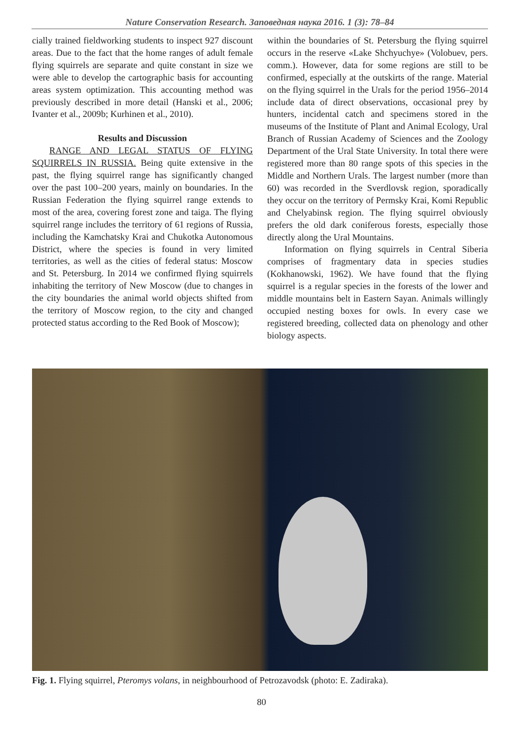Nature Conservation Research. Заповедная наука 2016. 1 (3): 78–84
cially trained fieldworking students to inspect 927 discount areas. Due to the fact that the home ranges of adult female flying squirrels are separate and quite constant in size we were able to develop the cartographic basis for accounting areas system optimization. This accounting method was previously described in more detail (Hanski et al., 2006; Ivanter et al., 2009b; Kurhinen et al., 2010).
Results and Discussion
RANGE AND LEGAL STATUS OF FLYING SQUIRRELS IN RUSSIA. Being quite extensive in the past, the flying squirrel range has significantly changed over the past 100–200 years, mainly on boundaries. In the Russian Federation the flying squirrel range extends to most of the area, covering forest zone and taiga. The flying squirrel range includes the territory of 61 regions of Russia, including the Kamchatsky Krai and Chukotka Autonomous District, where the species is found in very limited territories, as well as the cities of federal status: Moscow and St. Petersburg. In 2014 we confirmed flying squirrels inhabiting the territory of New Moscow (due to changes in the city boundaries the animal world objects shifted from the territory of Moscow region, to the city and changed protected status according to the Red Book of Moscow);
within the boundaries of St. Petersburg the flying squirrel occurs in the reserve «Lake Shchyuchye» (Volobuev, pers. comm.). However, data for some regions are still to be confirmed, especially at the outskirts of the range. Material on the flying squirrel in the Urals for the period 1956–2014 include data of direct observations, occasional prey by hunters, incidental catch and specimens stored in the museums of the Institute of Plant and Animal Ecology, Ural Branch of Russian Academy of Sciences and the Zoology Department of the Ural State University. In total there were registered more than 80 range spots of this species in the Middle and Northern Urals. The largest number (more than 60) was recorded in the Sverdlovsk region, sporadically they occur on the territory of Permsky Krai, Komi Republic and Chelyabinsk region. The flying squirrel obviously prefers the old dark coniferous forests, especially those directly along the Ural Mountains.
Information on flying squirrels in Central Siberia comprises of fragmentary data in species studies (Kokhanowski, 1962). We have found that the flying squirrel is a regular species in the forests of the lower and middle mountains belt in Eastern Sayan. Animals willingly occupied nesting boxes for owls. In every case we registered breeding, collected data on phenology and other biology aspects.
Fig. 1. Flying squirrel, Pteromys volans, in neighbourhood of Petrozavodsk (photo: E. Zadiraka).
80